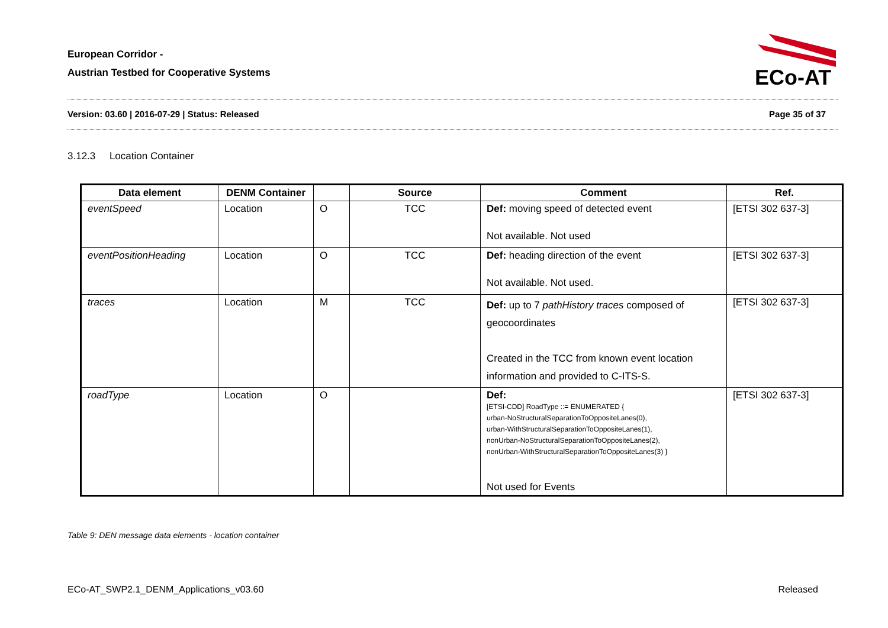European Corridor -
Austrian Testbed for Cooperative Systems
ECo-AT
Version: 03.60 | 2016-07-29 | Status: Released Page 35 of 37
3.12.3 Location Container
| Data element | DENM Container | | Source | Comment | Ref. |
| --- | --- | --- | --- | --- | --- |
| eventSpeed | Location | O | TCC | Def: moving speed of detected event Not available. Not used | [ETSI 302 637-3] |
| eventPositionHeading | Location | O | TCC | Def: heading direction of the event Not available. Not used. | [ETSI 302 637-3] |
| traces | Location | M | TCC | Def: up to 7 pathHistory traces composed of geocoordinates Created in the TCC from known event location information and provided to C-ITS-S. | [ETSI 302 637-3] |
| roadType | Location | O | | Def: [ETSI-CDD] RoadType ::= ENUMERATED { urban-NoStructuralSeparationToOppositeLanes(0), urban-WithStructuralSeparationToOppositeLanes(1), nonUrban-NoStructuralSeparationToOppositeLanes(2), nonUrban-WithStructuralSeparationToOppositeLanes(3) } Not used for Events | [ETSI 302 637-3] |
Table 9: DEN message data elements - location container
ECo-AT_SWP2.1_DENM_Applications_v03.60 Released